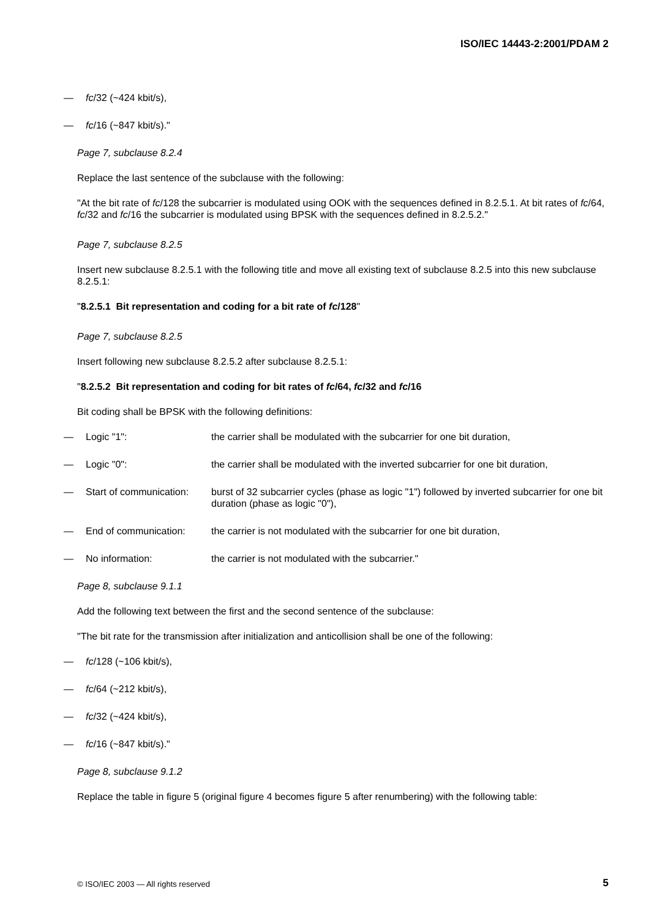ISO/IEC 14443-2:2001/PDAM 2
— fc/32 (~424 kbit/s),
— fc/16 (~847 kbit/s)."
Page 7, subclause 8.2.4
Replace the last sentence of the subclause with the following:
"At the bit rate of fc/128 the subcarrier is modulated using OOK with the sequences defined in 8.2.5.1. At bit rates of fc/64, fc/32 and fc/16 the subcarrier is modulated using BPSK with the sequences defined in 8.2.5.2."
Page 7, subclause 8.2.5
Insert new subclause 8.2.5.1 with the following title and move all existing text of subclause 8.2.5 into this new subclause 8.2.5.1:
"8.2.5.1 Bit representation and coding for a bit rate of fc/128"
Page 7, subclause 8.2.5
Insert following new subclause 8.2.5.2 after subclause 8.2.5.1:
"8.2.5.2 Bit representation and coding for bit rates of fc/64, fc/32 and fc/16
Bit coding shall be BPSK with the following definitions:
— Logic "1": the carrier shall be modulated with the subcarrier for one bit duration,
— Logic "0": the carrier shall be modulated with the inverted subcarrier for one bit duration,
— Start of communication: burst of 32 subcarrier cycles (phase as logic "1") followed by inverted subcarrier for one bit duration (phase as logic "0"),
— End of communication: the carrier is not modulated with the subcarrier for one bit duration,
— No information: the carrier is not modulated with the subcarrier."
Page 8, subclause 9.1.1
Add the following text between the first and the second sentence of the subclause:
"The bit rate for the transmission after initialization and anticollision shall be one of the following:
— fc/128 (~106 kbit/s),
— fc/64 (~212 kbit/s),
— fc/32 (~424 kbit/s),
— fc/16 (~847 kbit/s)."
Page 8, subclause 9.1.2
Replace the table in figure 5 (original figure 4 becomes figure 5 after renumbering) with the following table:
© ISO/IEC 2003 — All rights reserved
5